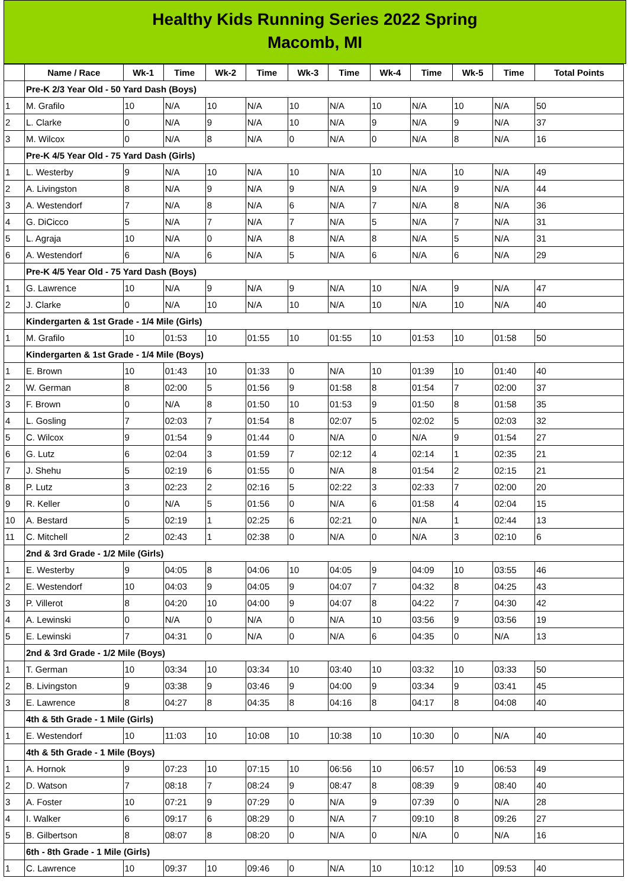Healthy Kids Running Series 2022 Spring
Macomb, MI
| | Name / Race | Wk-1 | Time | Wk-2 | Time | Wk-3 | Time | Wk-4 | Time | Wk-5 | Time | Total Points |
| --- | --- | --- | --- | --- | --- | --- | --- | --- | --- | --- | --- | --- |
| | Pre-K 2/3 Year Old - 50 Yard Dash (Boys) | | | | | | | | | | | |
| 1 | M. Grafilo | 10 | N/A | 10 | N/A | 10 | N/A | 10 | N/A | 10 | N/A | 50 |
| 2 | L. Clarke | 0 | N/A | 9 | N/A | 10 | N/A | 9 | N/A | 9 | N/A | 37 |
| 3 | M. Wilcox | 0 | N/A | 8 | N/A | 0 | N/A | 0 | N/A | 8 | N/A | 16 |
| | Pre-K 4/5 Year Old - 75 Yard Dash (Girls) | | | | | | | | | | | |
| 1 | L. Westerby | 9 | N/A | 10 | N/A | 10 | N/A | 10 | N/A | 10 | N/A | 49 |
| 2 | A. Livingston | 8 | N/A | 9 | N/A | 9 | N/A | 9 | N/A | 9 | N/A | 44 |
| 3 | A. Westendorf | 7 | N/A | 8 | N/A | 6 | N/A | 7 | N/A | 8 | N/A | 36 |
| 4 | G. DiCicco | 5 | N/A | 7 | N/A | 7 | N/A | 5 | N/A | 7 | N/A | 31 |
| 5 | L. Agraja | 10 | N/A | 0 | N/A | 8 | N/A | 8 | N/A | 5 | N/A | 31 |
| 6 | A. Westendorf | 6 | N/A | 6 | N/A | 5 | N/A | 6 | N/A | 6 | N/A | 29 |
| | Pre-K 4/5 Year Old - 75 Yard Dash (Boys) | | | | | | | | | | | |
| 1 | G. Lawrence | 10 | N/A | 9 | N/A | 9 | N/A | 10 | N/A | 9 | N/A | 47 |
| 2 | J. Clarke | 0 | N/A | 10 | N/A | 10 | N/A | 10 | N/A | 10 | N/A | 40 |
| | Kindergarten & 1st Grade - 1/4 Mile (Girls) | | | | | | | | | | | |
| 1 | M. Grafilo | 10 | 01:53 | 10 | 01:55 | 10 | 01:55 | 10 | 01:53 | 10 | 01:58 | 50 |
| | Kindergarten & 1st Grade - 1/4 Mile (Boys) | | | | | | | | | | | |
| 1 | E. Brown | 10 | 01:43 | 10 | 01:33 | 0 | N/A | 10 | 01:39 | 10 | 01:40 | 40 |
| 2 | W. German | 8 | 02:00 | 5 | 01:56 | 9 | 01:58 | 8 | 01:54 | 7 | 02:00 | 37 |
| 3 | F. Brown | 0 | N/A | 8 | 01:50 | 10 | 01:53 | 9 | 01:50 | 8 | 01:58 | 35 |
| 4 | L. Gosling | 7 | 02:03 | 7 | 01:54 | 8 | 02:07 | 5 | 02:02 | 5 | 02:03 | 32 |
| 5 | C. Wilcox | 9 | 01:54 | 9 | 01:44 | 0 | N/A | 0 | N/A | 9 | 01:54 | 27 |
| 6 | G. Lutz | 6 | 02:04 | 3 | 01:59 | 7 | 02:12 | 4 | 02:14 | 1 | 02:35 | 21 |
| 7 | J. Shehu | 5 | 02:19 | 6 | 01:55 | 0 | N/A | 8 | 01:54 | 2 | 02:15 | 21 |
| 8 | P. Lutz | 3 | 02:23 | 2 | 02:16 | 5 | 02:22 | 3 | 02:33 | 7 | 02:00 | 20 |
| 9 | R. Keller | 0 | N/A | 5 | 01:56 | 0 | N/A | 6 | 01:58 | 4 | 02:04 | 15 |
| 10 | A. Bestard | 5 | 02:19 | 1 | 02:25 | 6 | 02:21 | 0 | N/A | 1 | 02:44 | 13 |
| 11 | C. Mitchell | 2 | 02:43 | 1 | 02:38 | 0 | N/A | 0 | N/A | 3 | 02:10 | 6 |
| | 2nd & 3rd Grade - 1/2 Mile (Girls) | | | | | | | | | | | |
| 1 | E. Westerby | 9 | 04:05 | 8 | 04:06 | 10 | 04:05 | 9 | 04:09 | 10 | 03:55 | 46 |
| 2 | E. Westendorf | 10 | 04:03 | 9 | 04:05 | 9 | 04:07 | 7 | 04:32 | 8 | 04:25 | 43 |
| 3 | P. Villerot | 8 | 04:20 | 10 | 04:00 | 9 | 04:07 | 8 | 04:22 | 7 | 04:30 | 42 |
| 4 | A. Lewinski | 0 | N/A | 0 | N/A | 0 | N/A | 10 | 03:56 | 9 | 03:56 | 19 |
| 5 | E. Lewinski | 7 | 04:31 | 0 | N/A | 0 | N/A | 6 | 04:35 | 0 | N/A | 13 |
| | 2nd & 3rd Grade - 1/2 Mile (Boys) | | | | | | | | | | | |
| 1 | T. German | 10 | 03:34 | 10 | 03:34 | 10 | 03:40 | 10 | 03:32 | 10 | 03:33 | 50 |
| 2 | B. Livingston | 9 | 03:38 | 9 | 03:46 | 9 | 04:00 | 9 | 03:34 | 9 | 03:41 | 45 |
| 3 | E. Lawrence | 8 | 04:27 | 8 | 04:35 | 8 | 04:16 | 8 | 04:17 | 8 | 04:08 | 40 |
| | 4th & 5th Grade - 1 Mile (Girls) | | | | | | | | | | | |
| 1 | E. Westendorf | 10 | 11:03 | 10 | 10:08 | 10 | 10:38 | 10 | 10:30 | 0 | N/A | 40 |
| | 4th & 5th Grade - 1 Mile (Boys) | | | | | | | | | | | |
| 1 | A. Hornok | 9 | 07:23 | 10 | 07:15 | 10 | 06:56 | 10 | 06:57 | 10 | 06:53 | 49 |
| 2 | D. Watson | 7 | 08:18 | 7 | 08:24 | 9 | 08:47 | 8 | 08:39 | 9 | 08:40 | 40 |
| 3 | A. Foster | 10 | 07:21 | 9 | 07:29 | 0 | N/A | 9 | 07:39 | 0 | N/A | 28 |
| 4 | I. Walker | 6 | 09:17 | 6 | 08:29 | 0 | N/A | 7 | 09:10 | 8 | 09:26 | 27 |
| 5 | B. Gilbertson | 8 | 08:07 | 8 | 08:20 | 0 | N/A | 0 | N/A | 0 | N/A | 16 |
| | 6th - 8th Grade - 1 Mile (Girls) | | | | | | | | | | | |
| 1 | C. Lawrence | 10 | 09:37 | 10 | 09:46 | 0 | N/A | 10 | 10:12 | 10 | 09:53 | 40 |